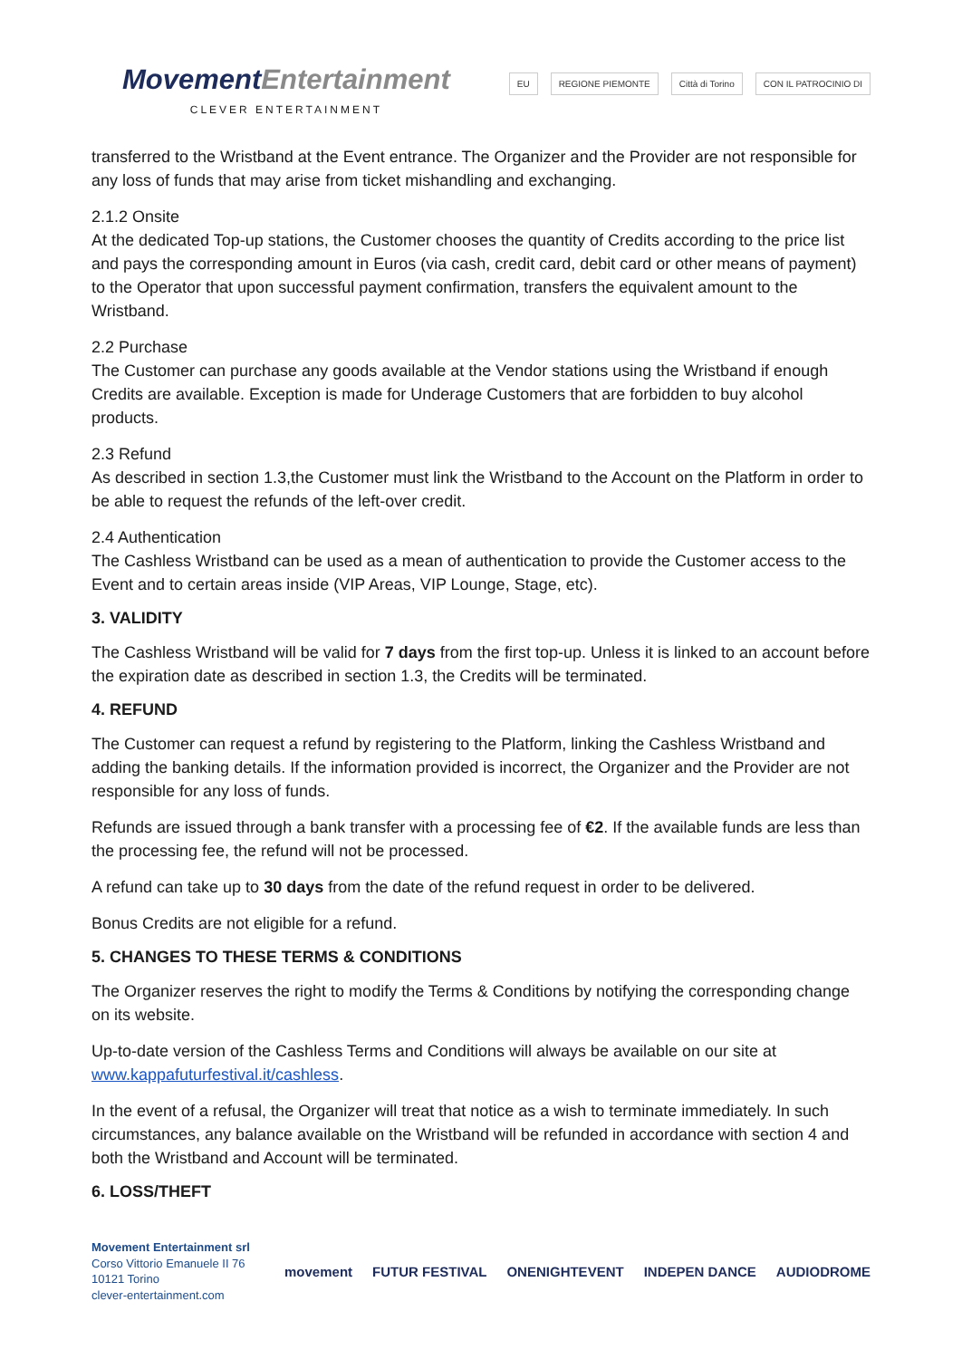MovementEntertainment
CLEVER ENTERTAINMENT
EU REGIONE PIEMONTE Città di Torino CON IL PATROCINIO DI
transferred to the Wristband at the Event entrance. The Organizer and the Provider are not responsible for any loss of funds that may arise from ticket mishandling and exchanging.
2.1.2 Onsite
At the dedicated Top-up stations, the Customer chooses the quantity of Credits according to the price list and pays the corresponding amount in Euros (via cash, credit card, debit card or other means of payment) to the Operator that upon successful payment confirmation, transfers the equivalent amount to the Wristband.
2.2 Purchase
The Customer can purchase any goods available at the Vendor stations using the Wristband if enough Credits are available. Exception is made for Underage Customers that are forbidden to buy alcohol products.
2.3 Refund
As described in section 1.3,the Customer must link the Wristband to the Account on the Platform in order to be able to request the refunds of the left-over credit.
2.4 Authentication
The Cashless Wristband can be used as a mean of authentication to provide the Customer access to the Event and to certain areas inside (VIP Areas, VIP Lounge, Stage, etc).
3. VALIDITY
The Cashless Wristband will be valid for 7 days from the first top-up. Unless it is linked to an account before the expiration date as described in section 1.3, the Credits will be terminated.
4. REFUND
The Customer can request a refund by registering to the Platform, linking the Cashless Wristband and adding the banking details. If the information provided is incorrect, the Organizer and the Provider are not responsible for any loss of funds.
Refunds are issued through a bank transfer with a processing fee of €2. If the available funds are less than the processing fee, the refund will not be processed.
A refund can take up to 30 days from the date of the refund request in order to be delivered.
Bonus Credits are not eligible for a refund.
5. CHANGES TO THESE TERMS & CONDITIONS
The Organizer reserves the right to modify the Terms & Conditions by notifying the corresponding change on its website.
Up-to-date version of the Cashless Terms and Conditions will always be available on our site at www.kappafuturfestival.it/cashless.
In the event of a refusal, the Organizer will treat that notice as a wish to terminate immediately. In such circumstances, any balance available on the Wristband will be refunded in accordance with section 4 and both the Wristband and Account will be terminated.
6. LOSS/THEFT
Movement Entertainment srl
Corso Vittorio Emanuele II 76
10121 Torino
clever-entertainment.com
movement FUTUR FESTIVAL ONENIGHTEVENT INDEPEN DANCE AUDIODROME